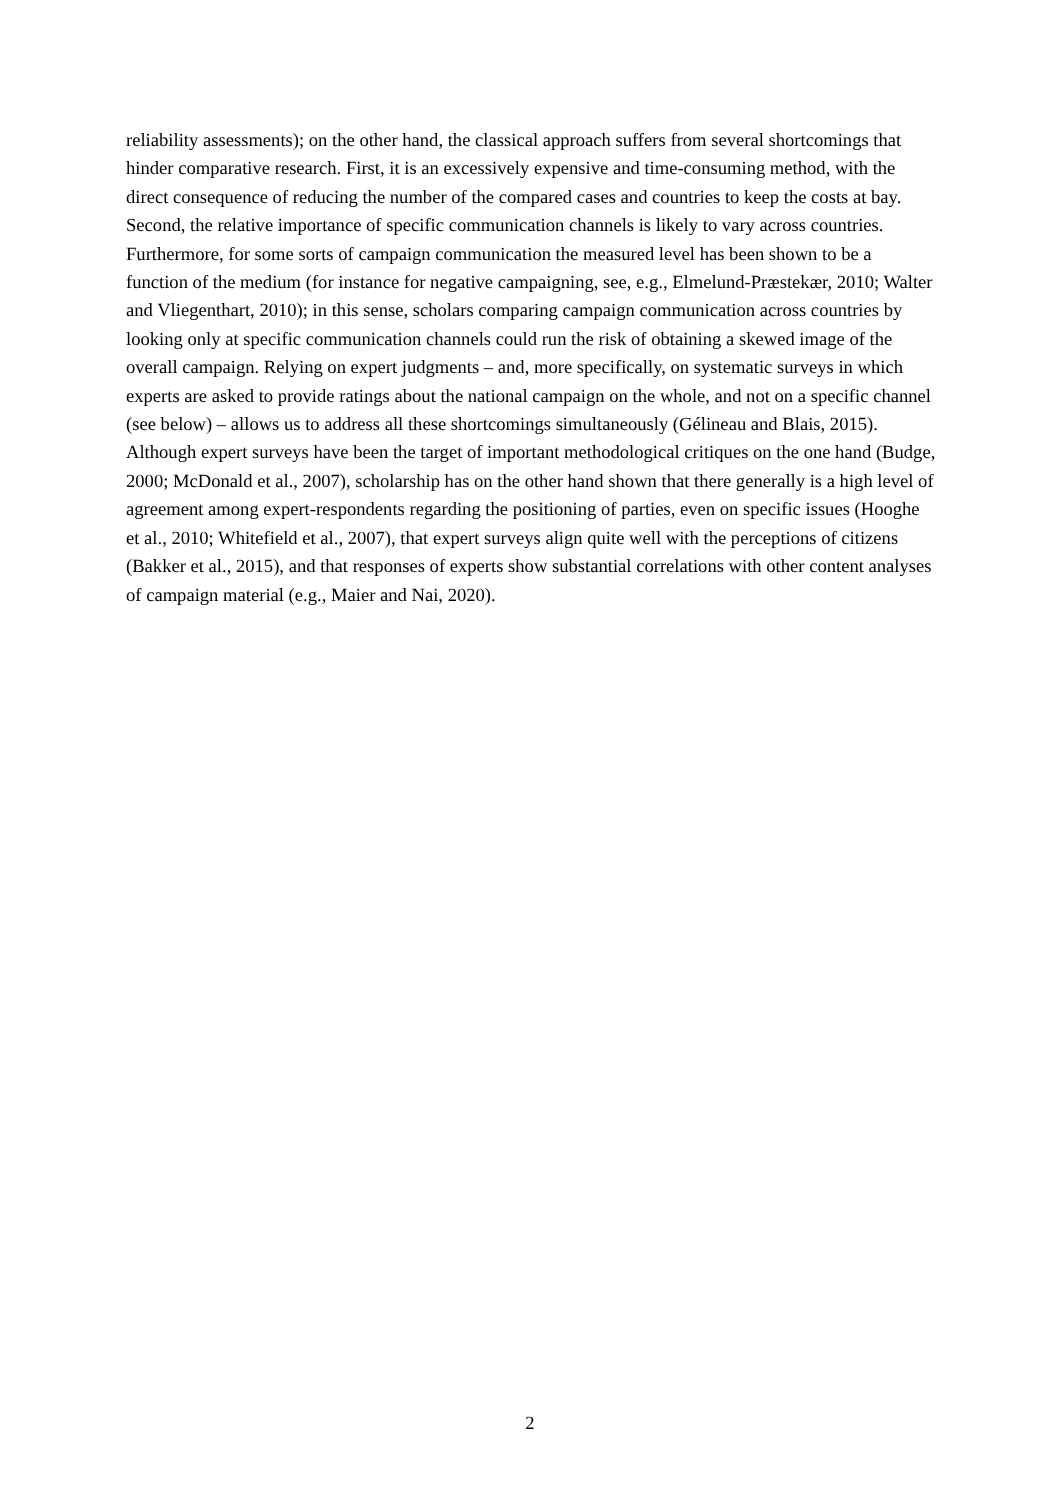reliability assessments); on the other hand, the classical approach suffers from several shortcomings that hinder comparative research. First, it is an excessively expensive and time-consuming method, with the direct consequence of reducing the number of the compared cases and countries to keep the costs at bay. Second, the relative importance of specific communication channels is likely to vary across countries. Furthermore, for some sorts of campaign communication the measured level has been shown to be a function of the medium (for instance for negative campaigning, see, e.g., Elmelund-Præstekær, 2010; Walter and Vliegenthart, 2010); in this sense, scholars comparing campaign communication across countries by looking only at specific communication channels could run the risk of obtaining a skewed image of the overall campaign. Relying on expert judgments – and, more specifically, on systematic surveys in which experts are asked to provide ratings about the national campaign on the whole, and not on a specific channel (see below) – allows us to address all these shortcomings simultaneously (Gélineau and Blais, 2015). Although expert surveys have been the target of important methodological critiques on the one hand (Budge, 2000; McDonald et al., 2007), scholarship has on the other hand shown that there generally is a high level of agreement among expert-respondents regarding the positioning of parties, even on specific issues (Hooghe et al., 2010; Whitefield et al., 2007), that expert surveys align quite well with the perceptions of citizens (Bakker et al., 2015), and that responses of experts show substantial correlations with other content analyses of campaign material (e.g., Maier and Nai, 2020).
2